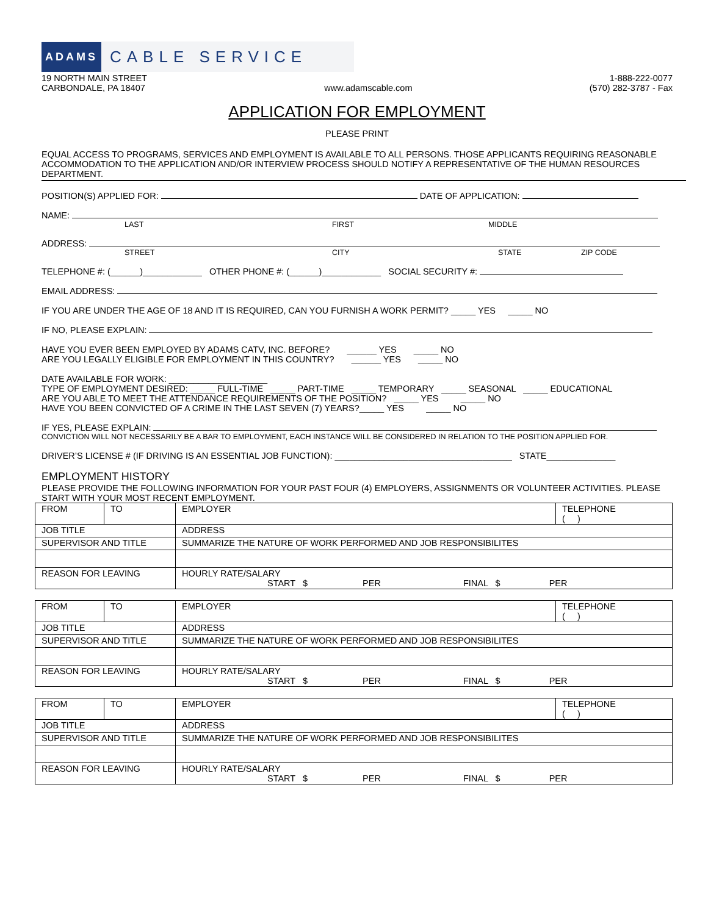ADAMS CABLE SERVICE
19 NORTH MAIN STREET
CARBONDALE, PA 18407
www.adamscable.com
1-888-222-0077
(570) 282-3787 - Fax
APPLICATION FOR EMPLOYMENT
PLEASE PRINT
EQUAL ACCESS TO PROGRAMS, SERVICES AND EMPLOYMENT IS AVAILABLE TO ALL PERSONS. THOSE APPLICANTS REQUIRING REASONABLE ACCOMMODATION TO THE APPLICATION AND/OR INTERVIEW PROCESS SHOULD NOTIFY A REPRESENTATIVE OF THE HUMAN RESOURCES DEPARTMENT.
POSITION(S) APPLIED FOR: DATE OF APPLICATION:
NAME:
LAST FIRST MIDDLE
ADDRESS:
STREET CITY STATE ZIP CODE
TELEPHONE #: (______)____________ OTHER PHONE #: (______)____________ SOCIAL SECURITY #:
EMAIL ADDRESS:
IF YOU ARE UNDER THE AGE OF 18 AND IT IS REQUIRED, CAN YOU FURNISH A WORK PERMIT? _____ YES _____ NO
IF NO, PLEASE EXPLAIN:
HAVE YOU EVER BEEN EMPLOYED BY ADAMS CATV, INC. BEFORE? ______ YES _____ NO
ARE YOU LEGALLY ELIGIBLE FOR EMPLOYMENT IN THIS COUNTRY? ______ YES _____ NO
DATE AVAILABLE FOR WORK: ____________________
TYPE OF EMPLOYMENT DESIRED: _____ FULL-TIME _____ PART-TIME _____ TEMPORARY _____ SEASONAL _____ EDUCATIONAL
ARE YOU ABLE TO MEET THE ATTENDANCE REQUIREMENTS OF THE POSITION? _____ YES _____ NO
HAVE YOU BEEN CONVICTED OF A CRIME IN THE LAST SEVEN (7) YEARS?_____ YES _____ NO
IF YES, PLEASE EXPLAIN:
CONVICTION WILL NOT NECESSARILY BE A BAR TO EMPLOYMENT, EACH INSTANCE WILL BE CONSIDERED IN RELATION TO THE POSITION APPLIED FOR.
DRIVER’S LICENSE # (IF DRIVING IS AN ESSENTIAL JOB FUNCTION): ____________________________________ STATE______________
EMPLOYMENT HISTORY
PLEASE PROVIDE THE FOLLOWING INFORMATION FOR YOUR PAST FOUR (4) EMPLOYERS, ASSIGNMENTS OR VOLUNTEER ACTIVITIES. PLEASE START WITH YOUR MOST RECENT EMPLOYMENT.
| FROM | TO | EMPLOYER | TELEPHONE ( ) |
| JOB TITLE | | ADDRESS | |
| SUPERVISOR AND TITLE | | SUMMARIZE THE NATURE OF WORK PERFORMED AND JOB RESPONSIBILITES | |
| REASON FOR LEAVING | | HOURLY RATE/SALARY START $ PER FINAL $ PER | |
| FROM | TO | EMPLOYER | TELEPHONE ( ) |
| JOB TITLE | | ADDRESS | |
| SUPERVISOR AND TITLE | | SUMMARIZE THE NATURE OF WORK PERFORMED AND JOB RESPONSIBILITES | |
| REASON FOR LEAVING | | HOURLY RATE/SALARY START $ PER FINAL $ PER | |
| FROM | TO | EMPLOYER | TELEPHONE ( ) |
| JOB TITLE | | ADDRESS | |
| SUPERVISOR AND TITLE | | SUMMARIZE THE NATURE OF WORK PERFORMED AND JOB RESPONSIBILITES | |
| REASON FOR LEAVING | | HOURLY RATE/SALARY START $ PER FINAL $ PER | |